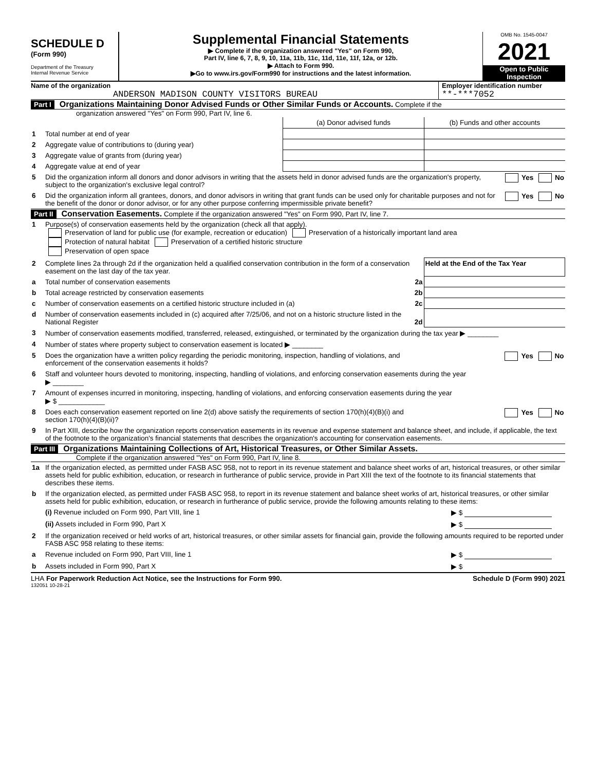SCHEDULE D
(Form 990)
Department of the Treasury
Internal Revenue Service
Supplemental Financial Statements
▶ Complete if the organization answered "Yes" on Form 990,
Part IV, line 6, 7, 8, 9, 10, 11a, 11b, 11c, 11d, 11e, 11f, 12a, or 12b.
▶ Attach to Form 990.
▶Go to www.irs.gov/Form990 for instructions and the latest information.
OMB No. 1545-0047
2021
Open to Public
Inspection
Name of the organization
ANDERSON MADISON COUNTY VISITORS BUREAU
Employer identification number
**-***7052
Part I Organizations Maintaining Donor Advised Funds or Other Similar Funds or Accounts. Complete if the
organization answered "Yes" on Form 990, Part IV, line 6.
| | | (a) Donor advised funds | (b) Funds and other accounts |
| 1 | Total number at end of year | | |
| 2 | Aggregate value of contributions to (during year) | | |
| 3 | Aggregate value of grants from (during year) | | |
| 4 | Aggregate value at end of year | | |
| 5 | Did the organization inform all donors and donor advisors in writing that the assets held in donor advised funds are the organization's property, subject to the organization's exclusive legal control? | Yes No |
| 6 | Did the organization inform all grantees, donors, and donor advisors in writing that grant funds can be used only for charitable purposes and not for the benefit of the donor or donor advisor, or for any other purpose conferring impermissible private benefit? | Yes No |
Part II Conservation Easements. Complete if the organization answered "Yes" on Form 990, Part IV, line 7.
| 1 | Purpose(s) of conservation easements held by the organization (check all that apply). Preservation of land for public use (for example, recreation or education) Preservation of a historically important land area Protection of natural habitat Preservation of a certified historic structure Preservation of open space | |
| 2 | Complete lines 2a through 2d if the organization held a qualified conservation contribution in the form of a conservation easement on the last day of the tax year. | Held at the End of the Tax Year |
| a | Total number of conservation easements 2a | |
| b | Total acreage restricted by conservation easements 2b | |
| c | Number of conservation easements on a certified historic structure included in (a) 2c | |
| d | Number of conservation easements included in (c) acquired after 7/25/06, and not on a historic structure listed in the National Register 2d | |
| 3 | Number of conservation easements modified, transferred, released, extinguished, or terminated by the organization during the tax year ▶ ________ | |
| 4 | Number of states where property subject to conservation easement is located ▶ ________ | |
| 5 | Does the organization have a written policy regarding the periodic monitoring, inspection, handling of violations, and enforcement of the conservation easements it holds? | Yes No |
| 6 | Staff and volunteer hours devoted to monitoring, inspecting, handling of violations, and enforcing conservation easements during the year ▶ ________ | |
| 7 | Amount of expenses incurred in monitoring, inspecting, handling of violations, and enforcing conservation easements during the year ▶ $ ____________ | |
| 8 | Does each conservation easement reported on line 2(d) above satisfy the requirements of section 170(h)(4)(B)(i) and section 170(h)(4)(B)(ii)? | Yes No |
| 9 | In Part XIII, describe how the organization reports conservation easements in its revenue and expense statement and balance sheet, and include, if applicable, the text of the footnote to the organization's financial statements that describes the organization's accounting for conservation easements. | |
Part III Organizations Maintaining Collections of Art, Historical Treasures, or Other Similar Assets.
Complete if the organization answered "Yes" on Form 990, Part IV, line 8.
| 1a | If the organization elected, as permitted under FASB ASC 958, not to report in its revenue statement and balance sheet works of art, historical treasures, or other similar assets held for public exhibition, education, or research in furtherance of public service, provide in Part XIII the text of the footnote to its financial statements that describes these items. | |
| b | If the organization elected, as permitted under FASB ASC 958, to report in its revenue statement and balance sheet works of art, historical treasures, or other similar assets held for public exhibition, education, or research in furtherance of public service, provide the following amounts relating to these items: | |
| | (i) Revenue included on Form 990, Part VIII, line 1 | ▶ $ |
| | (ii) Assets included in Form 990, Part X | ▶ $ |
| 2 | If the organization received or held works of art, historical treasures, or other similar assets for financial gain, provide the following amounts required to be reported under FASB ASC 958 relating to these items: | |
| a | Revenue included on Form 990, Part VIII, line 1 | ▶ $ |
| b | Assets included in Form 990, Part X | ▶ $ |
LHA For Paperwork Reduction Act Notice, see the Instructions for Form 990. Schedule D (Form 990) 2021
132051 10-28-21